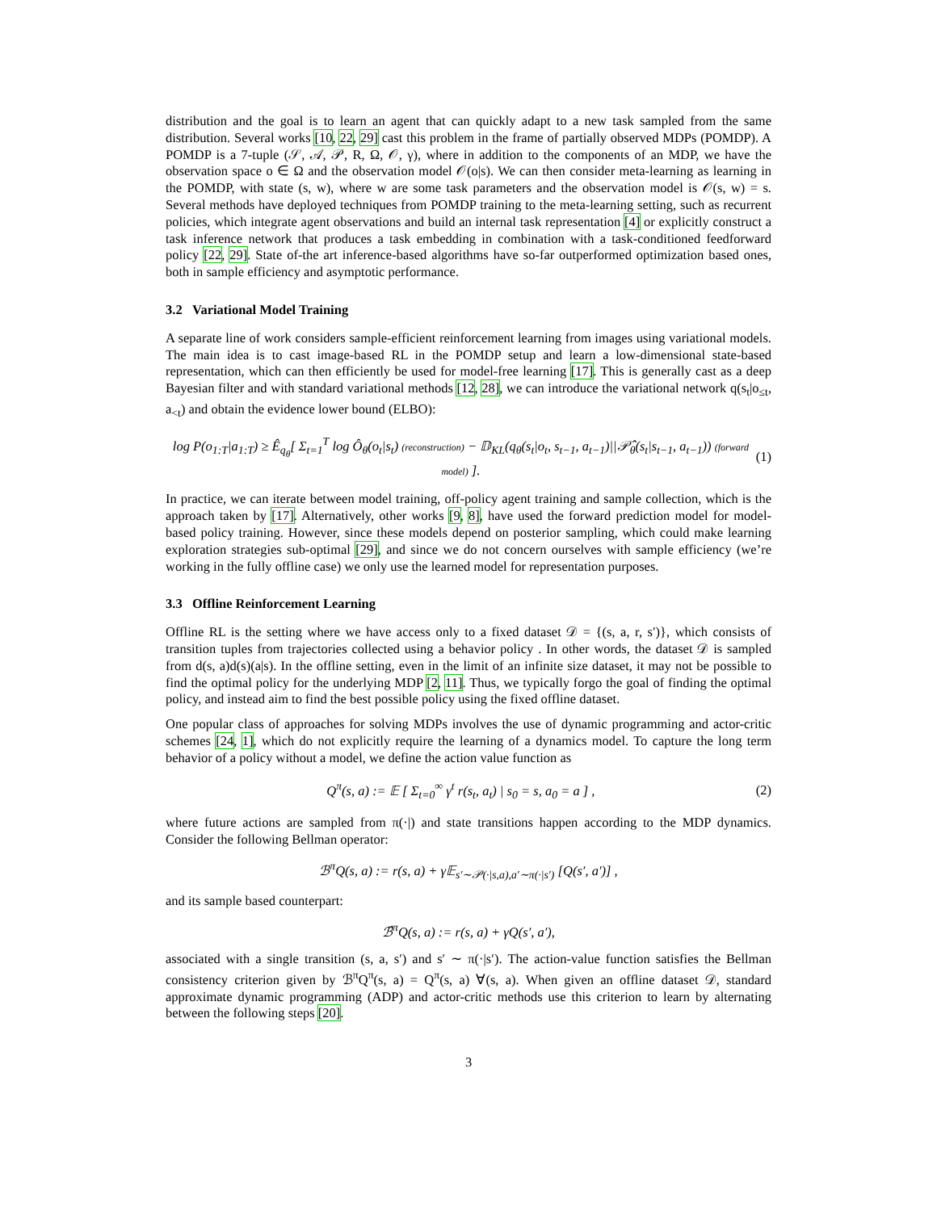distribution and the goal is to learn an agent that can quickly adapt to a new task sampled from the same distribution. Several works [10, 22, 29] cast this problem in the frame of partially observed MDPs (POMDP). A POMDP is a 7-tuple (𝒮, 𝒜, 𝒫, R, Ω, 𝒪, γ), where in addition to the components of an MDP, we have the observation space o ∈ Ω and the observation model 𝒪(o|s). We can then consider meta-learning as learning in the POMDP, with state (s, w), where w are some task parameters and the observation model is 𝒪(s, w) = s. Several methods have deployed techniques from POMDP training to the meta-learning setting, such as recurrent policies, which integrate agent observations and build an internal task representation [4] or explicitly construct a task inference network that produces a task embedding in combination with a task-conditioned feedforward policy [22, 29]. State of-the art inference-based algorithms have so-far outperformed optimization based ones, both in sample efficiency and asymptotic performance.
3.2 Variational Model Training
A separate line of work considers sample-efficient reinforcement learning from images using variational models. The main idea is to cast image-based RL in the POMDP setup and learn a low-dimensional state-based representation, which can then efficiently be used for model-free learning [17]. This is generally cast as a deep Bayesian filter and with standard variational methods [12, 28], we can introduce the variational network q(s<sub>t</sub>|o<sub>≤t</sub>, a<sub><t</sub>) and obtain the evidence lower bound (ELBO):
log P(o<sub>1:T</sub>|a<sub>1:T</sub>) ≥ Ê<sub>q<sub>θ</sub></sub>[ Σ<sub>t=1</sub><sup>T</sup> log Ô<sub>θ</sub>(o<sub>t</sub>|s<sub>t</sub>) (reconstruction) − 𝔻<sub>KL</sub>(q<sub>θ</sub>(s<sub>t</sub>|o<sub>t</sub>, s<sub>t−1</sub>, a<sub>t−1</sub>)||𝒫̂<sub>θ</sub>(s<sub>t</sub>|s<sub>t−1</sub>, a<sub>t−1</sub>)) (forward model) ]. (1)
In practice, we can iterate between model training, off-policy agent training and sample collection, which is the approach taken by [17]. Alternatively, other works [9, 8], have used the forward prediction model for model-based policy training. However, since these models depend on posterior sampling, which could make learning exploration strategies sub-optimal [29], and since we do not concern ourselves with sample efficiency (we’re working in the fully offline case) we only use the learned model for representation purposes.
3.3 Offline Reinforcement Learning
Offline RL is the setting where we have access only to a fixed dataset 𝒟 = {(s, a, r, s′)}, which consists of transition tuples from trajectories collected using a behavior policy . In other words, the dataset 𝒟 is sampled from d(s, a)d(s)(a|s). In the offline setting, even in the limit of an infinite size dataset, it may not be possible to find the optimal policy for the underlying MDP [2, 11]. Thus, we typically forgo the goal of finding the optimal policy, and instead aim to find the best possible policy using the fixed offline dataset.
One popular class of approaches for solving MDPs involves the use of dynamic programming and actor-critic schemes [24, 1], which do not explicitly require the learning of a dynamics model. To capture the long term behavior of a policy without a model, we define the action value function as
Q<sup>π</sup>(s, a) := 𝔼 [ Σ<sub>t=0</sub><sup>∞</sup> γ<sup>t</sup> r(s<sub>t</sub>, a<sub>t</sub>) | s<sub>0</sub> = s, a<sub>0</sub> = a ] , (2)
where future actions are sampled from π(·|) and state transitions happen according to the MDP dynamics. Consider the following Bellman operator:
ℬ<sup>π</sup>Q(s, a) := r(s, a) + γ𝔼<sub>s′∼𝒫(·|s,a),a′∼π(·|s′)</sub> [Q(s′, a′)] ,
and its sample based counterpart:
ℬ̂<sup>π</sup>Q(s, a) := r(s, a) + γQ(s′, a′),
associated with a single transition (s, a, s′) and s′ ∼ π(·|s′). The action-value function satisfies the Bellman consistency criterion given by ℬ<sup>π</sup>Q<sup>π</sup>(s, a) = Q<sup>π</sup>(s, a) ∀(s, a). When given an offline dataset 𝒟, standard approximate dynamic programming (ADP) and actor-critic methods use this criterion to learn by alternating between the following steps [20].
3